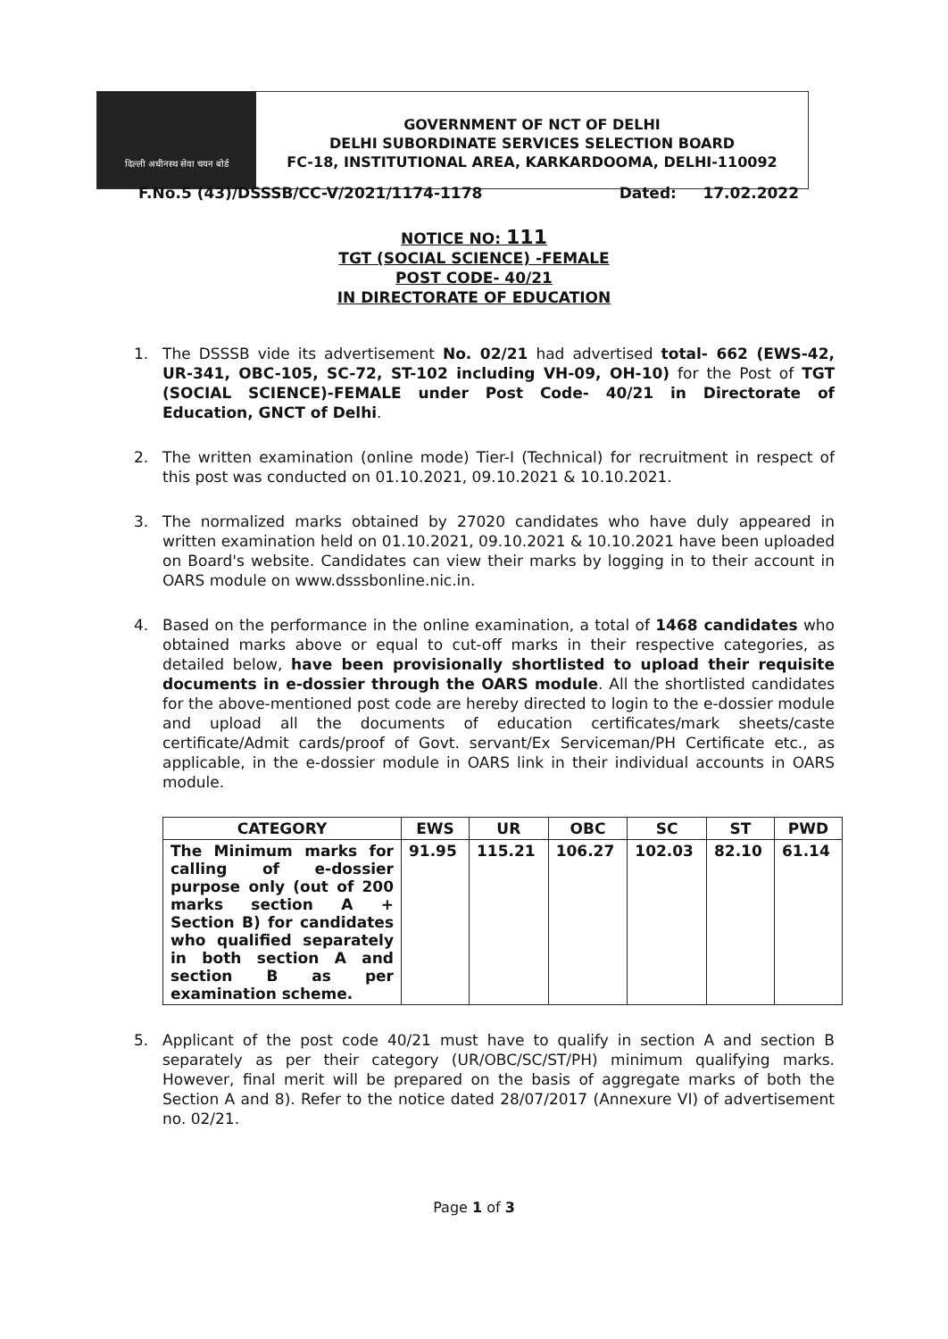दिल्ली अधीनस्थ सेवा चयन बोर्ड
GOVERNMENT OF NCT OF DELHI
DELHI SUBORDINATE SERVICES SELECTION BOARD
FC-18, INSTITUTIONAL AREA, KARKARDOOMA, DELHI-110092
F.No.5 (43)/DSSSB/CC-V/2021/1174-1178 Dated: 17.02.2022
NOTICE NO: 111
TGT (SOCIAL SCIENCE) -FEMALE
POST CODE- 40/21
IN DIRECTORATE OF EDUCATION
1. The DSSSB vide its advertisement No. 02/21 had advertised total- 662 (EWS-42, UR-341, OBC-105, SC-72, ST-102 including VH-09, OH-10) for the Post of TGT (SOCIAL SCIENCE)-FEMALE under Post Code- 40/21 in Directorate of Education, GNCT of Delhi.
2. The written examination (online mode) Tier-I (Technical) for recruitment in respect of this post was conducted on 01.10.2021, 09.10.2021 & 10.10.2021.
3. The normalized marks obtained by 27020 candidates who have duly appeared in written examination held on 01.10.2021, 09.10.2021 & 10.10.2021 have been uploaded on Board's website. Candidates can view their marks by logging in to their account in OARS module on www.dsssbonline.nic.in.
4. Based on the performance in the online examination, a total of 1468 candidates who obtained marks above or equal to cut-off marks in their respective categories, as detailed below, have been provisionally shortlisted to upload their requisite documents in e-dossier through the OARS module. All the shortlisted candidates for the above-mentioned post code are hereby directed to login to the e-dossier module and upload all the documents of education certificates/mark sheets/caste certificate/Admit cards/proof of Govt. servant/Ex Serviceman/PH Certificate etc., as applicable, in the e-dossier module in OARS link in their individual accounts in OARS module.
| CATEGORY | EWS | UR | OBC | SC | ST | PWD |
| --- | --- | --- | --- | --- | --- | --- |
| The Minimum marks for calling of e-dossier purpose only (out of 200 marks section A + Section B) for candidates who qualified separately in both section A and section B as per examination scheme. | 91.95 | 115.21 | 106.27 | 102.03 | 82.10 | 61.14 |
5. Applicant of the post code 40/21 must have to qualify in section A and section B separately as per their category (UR/OBC/SC/ST/PH) minimum qualifying marks. However, final merit will be prepared on the basis of aggregate marks of both the Section A and 8). Refer to the notice dated 28/07/2017 (Annexure VI) of advertisement no. 02/21.
Page 1 of 3